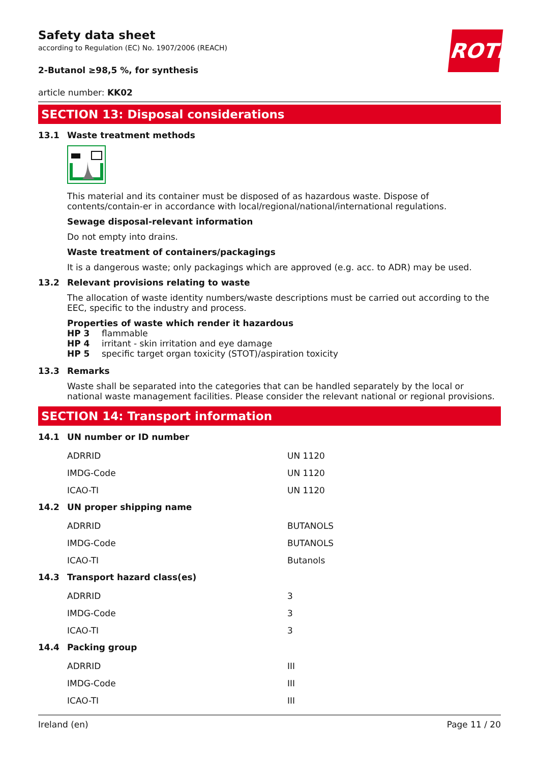Safety data sheet
according to Regulation (EC) No. 1907/2006 (REACH)
ROTH
2-Butanol ≥98,5 %, for synthesis
article number: KK02
SECTION 13: Disposal considerations
13.1 Waste treatment methods
This material and its container must be disposed of as hazardous waste. Dispose of contents/contain-er in accordance with local/regional/national/international regulations.
Sewage disposal-relevant information
Do not empty into drains.
Waste treatment of containers/packagings
It is a dangerous waste; only packagings which are approved (e.g. acc. to ADR) may be used.
13.2 Relevant provisions relating to waste
The allocation of waste identity numbers/waste descriptions must be carried out according to the EEC, specific to the industry and process.
Properties of waste which render it hazardous
HP 3 flammable
HP 4 irritant - skin irritation and eye damage
HP 5 specific target organ toxicity (STOT)/aspiration toxicity
13.3 Remarks
Waste shall be separated into the categories that can be handled separately by the local or national waste management facilities. Please consider the relevant national or regional provisions.
SECTION 14: Transport information
14.1 UN number or ID number
| ADRRID | UN 1120 |
| IMDG-Code | UN 1120 |
| ICAO-TI | UN 1120 |
14.2 UN proper shipping name
| ADRRID | BUTANOLS |
| IMDG-Code | BUTANOLS |
| ICAO-TI | Butanols |
14.3 Transport hazard class(es)
| ADRRID | 3 |
| IMDG-Code | 3 |
| ICAO-TI | 3 |
14.4 Packing group
| ADRRID | III |
| IMDG-Code | III |
| ICAO-TI | III |
Ireland (en) Page 11 / 20